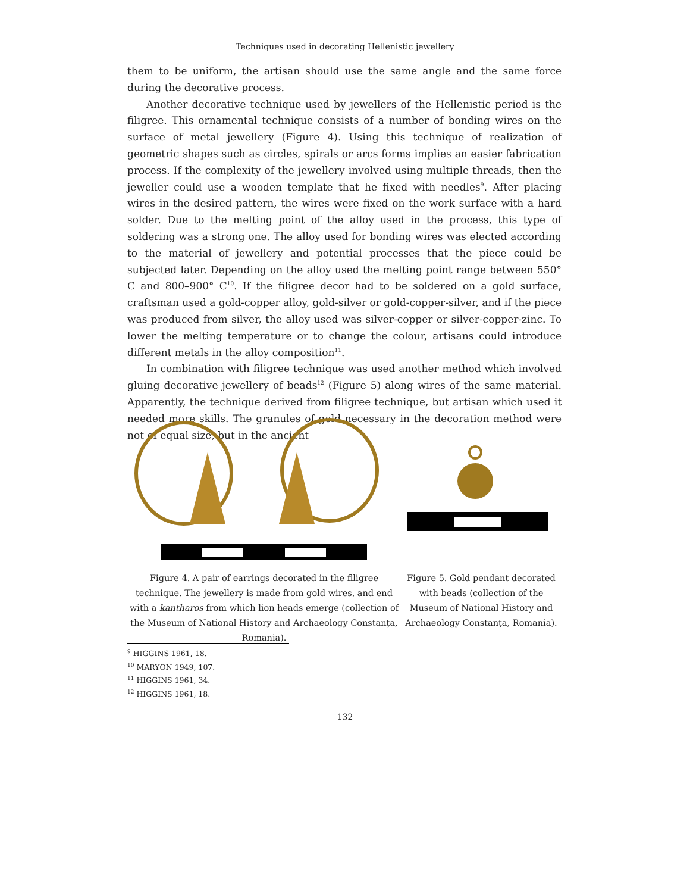Techniques used in decorating Hellenistic jewellery
them to be uniform, the artisan should use the same angle and the same force during the decorative process.
Another decorative technique used by jewellers of the Hellenistic period is the filigree. This ornamental technique consists of a number of bonding wires on the surface of metal jewellery (Figure 4). Using this technique of realization of geometric shapes such as circles, spirals or arcs forms implies an easier fabrication process. If the complexity of the jewellery involved using multiple threads, then the jeweller could use a wooden template that he fixed with needles<sup>9</sup>. After placing wires in the desired pattern, the wires were fixed on the work surface with a hard solder. Due to the melting point of the alloy used in the process, this type of soldering was a strong one. The alloy used for bonding wires was elected according to the material of jewellery and potential processes that the piece could be subjected later. Depending on the alloy used the melting point range between 550° C and 800–900° C<sup>10</sup>. If the filigree decor had to be soldered on a gold surface, craftsman used a gold-copper alloy, gold-silver or gold-copper-silver, and if the piece was produced from silver, the alloy used was silver-copper or silver-copper-zinc. To lower the melting temperature or to change the colour, artisans could introduce different metals in the alloy composition<sup>11</sup>.
In combination with filigree technique was used another method which involved gluing decorative jewellery of beads<sup>12</sup> (Figure 5) along wires of the same material. Apparently, the technique derived from filigree technique, but artisan which used it needed more skills. The granules of gold necessary in the decoration method were not of equal size, but in the ancient
Figure 4. A pair of earrings decorated in the filigree technique. The jewellery is made from gold wires, and end with a kantharos from which lion heads emerge (collection of the Museum of National History and Archaeology Constanța, Romania).
Figure 5. Gold pendant decorated with beads (collection of the Museum of National History and Archaeology Constanța, Romania).
<sup>9</sup> HIGGINS 1961, 18.
<sup>10</sup> MARYON 1949, 107.
<sup>11</sup> HIGGINS 1961, 34.
<sup>12</sup> HIGGINS 1961, 18.
132